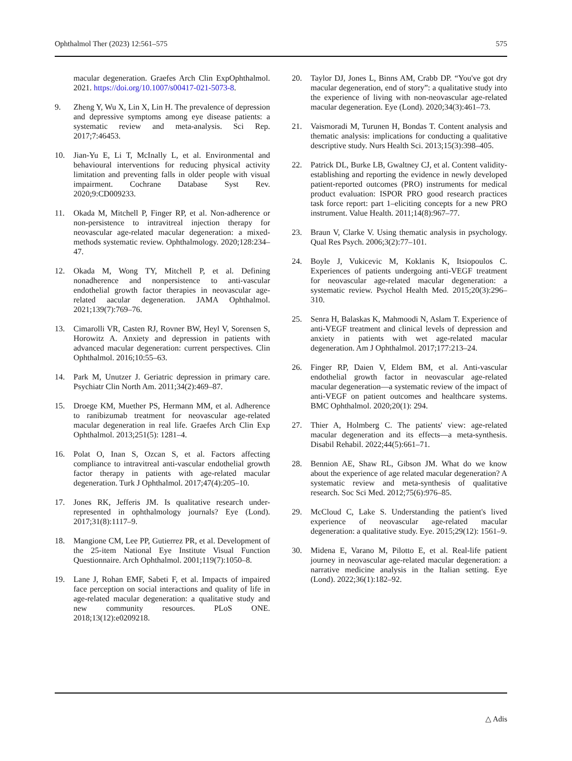Ophthalmol Ther (2023) 12:561–575 575
macular degeneration. Graefes Arch Clin ExpOphthalmol. 2021. https://doi.org/10.1007/s00417-021-5073-8.
9. Zheng Y, Wu X, Lin X, Lin H. The prevalence of depression and depressive symptoms among eye disease patients: a systematic review and meta-analysis. Sci Rep. 2017;7:46453.
10. Jian-Yu E, Li T, McInally L, et al. Environmental and behavioural interventions for reducing physical activity limitation and preventing falls in older people with visual impairment. Cochrane Database Syst Rev. 2020;9:CD009233.
11. Okada M, Mitchell P, Finger RP, et al. Non-adherence or non-persistence to intravitreal injection therapy for neovascular age-related macular degeneration: a mixed-methods systematic review. Ophthalmology. 2020;128:234–47.
12. Okada M, Wong TY, Mitchell P, et al. Defining nonadherence and nonpersistence to anti-vascular endothelial growth factor therapies in neovascular age-related aacular degeneration. JAMA Ophthalmol. 2021;139(7):769–76.
13. Cimarolli VR, Casten RJ, Rovner BW, Heyl V, Sorensen S, Horowitz A. Anxiety and depression in patients with advanced macular degeneration: current perspectives. Clin Ophthalmol. 2016;10:55–63.
14. Park M, Unutzer J. Geriatric depression in primary care. Psychiatr Clin North Am. 2011;34(2):469–87.
15. Droege KM, Muether PS, Hermann MM, et al. Adherence to ranibizumab treatment for neovascular age-related macular degeneration in real life. Graefes Arch Clin Exp Ophthalmol. 2013;251(5): 1281–4.
16. Polat O, Inan S, Ozcan S, et al. Factors affecting compliance to intravitreal anti-vascular endothelial growth factor therapy in patients with age-related macular degeneration. Turk J Ophthalmol. 2017;47(4):205–10.
17. Jones RK, Jefferis JM. Is qualitative research under-represented in ophthalmology journals? Eye (Lond). 2017;31(8):1117–9.
18. Mangione CM, Lee PP, Gutierrez PR, et al. Development of the 25-item National Eye Institute Visual Function Questionnaire. Arch Ophthalmol. 2001;119(7):1050–8.
19. Lane J, Rohan EMF, Sabeti F, et al. Impacts of impaired face perception on social interactions and quality of life in age-related macular degeneration: a qualitative study and new community resources. PLoS ONE. 2018;13(12):e0209218.
20. Taylor DJ, Jones L, Binns AM, Crabb DP. “You've got dry macular degeneration, end of story”: a qualitative study into the experience of living with non-neovascular age-related macular degeneration. Eye (Lond). 2020;34(3):461–73.
21. Vaismoradi M, Turunen H, Bondas T. Content analysis and thematic analysis: implications for conducting a qualitative descriptive study. Nurs Health Sci. 2013;15(3):398–405.
22. Patrick DL, Burke LB, Gwaltney CJ, et al. Content validity-establishing and reporting the evidence in newly developed patient-reported outcomes (PRO) instruments for medical product evaluation: ISPOR PRO good research practices task force report: part 1–eliciting concepts for a new PRO instrument. Value Health. 2011;14(8):967–77.
23. Braun V, Clarke V. Using thematic analysis in psychology. Qual Res Psych. 2006;3(2):77–101.
24. Boyle J, Vukicevic M, Koklanis K, Itsiopoulos C. Experiences of patients undergoing anti-VEGF treatment for neovascular age-related macular degeneration: a systematic review. Psychol Health Med. 2015;20(3):296–310.
25. Senra H, Balaskas K, Mahmoodi N, Aslam T. Experience of anti-VEGF treatment and clinical levels of depression and anxiety in patients with wet age-related macular degeneration. Am J Ophthalmol. 2017;177:213–24.
26. Finger RP, Daien V, Eldem BM, et al. Anti-vascular endothelial growth factor in neovascular age-related macular degeneration—a systematic review of the impact of anti-VEGF on patient outcomes and healthcare systems. BMC Ophthalmol. 2020;20(1): 294.
27. Thier A, Holmberg C. The patients' view: age-related macular degeneration and its effects—a meta-synthesis. Disabil Rehabil. 2022;44(5):661–71.
28. Bennion AE, Shaw RL, Gibson JM. What do we know about the experience of age related macular degeneration? A systematic review and meta-synthesis of qualitative research. Soc Sci Med. 2012;75(6):976–85.
29. McCloud C, Lake S. Understanding the patient's lived experience of neovascular age-related macular degeneration: a qualitative study. Eye. 2015;29(12): 1561–9.
30. Midena E, Varano M, Pilotto E, et al. Real-life patient journey in neovascular age-related macular degeneration: a narrative medicine analysis in the Italian setting. Eye (Lond). 2022;36(1):182–92.
△ Adis